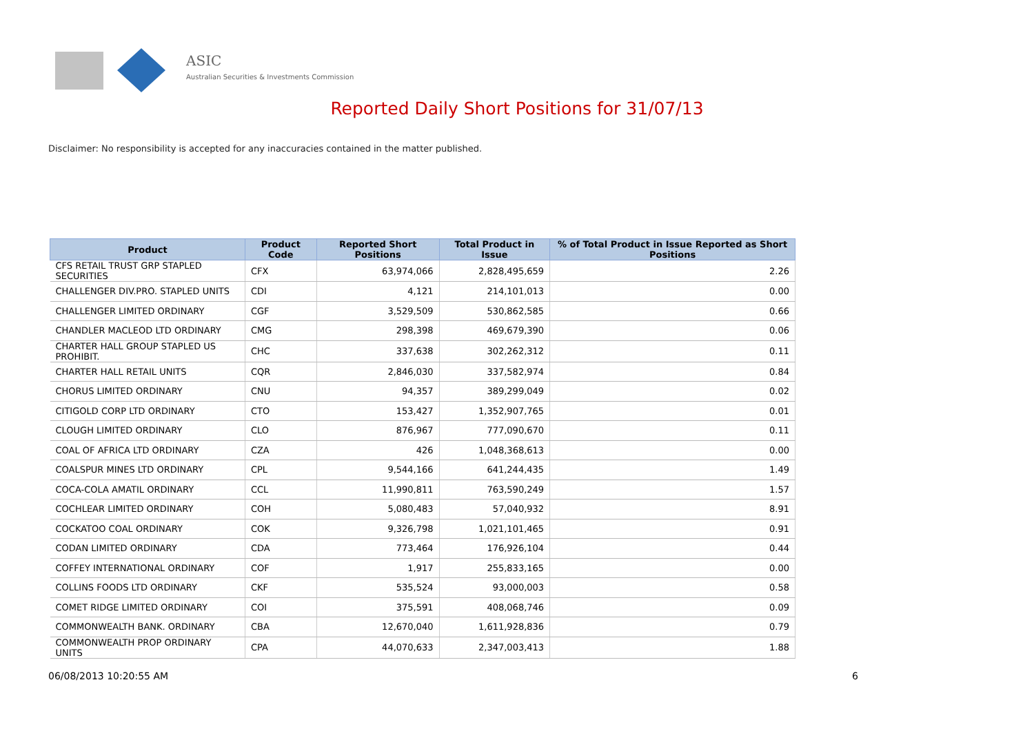ASIC
Australian Securities & Investments Commission
Reported Daily Short Positions for 31/07/13
Disclaimer: No responsibility is accepted for any inaccuracies contained in the matter published.
| Product | Product Code | Reported Short Positions | Total Product in Issue | % of Total Product in Issue Reported as Short Positions |
| --- | --- | --- | --- | --- |
| CFS RETAIL TRUST GRP STAPLED SECURITIES | CFX | 63,974,066 | 2,828,495,659 | 2.26 |
| CHALLENGER DIV.PRO. STAPLED UNITS | CDI | 4,121 | 214,101,013 | 0.00 |
| CHALLENGER LIMITED ORDINARY | CGF | 3,529,509 | 530,862,585 | 0.66 |
| CHANDLER MACLEOD LTD ORDINARY | CMG | 298,398 | 469,679,390 | 0.06 |
| CHARTER HALL GROUP STAPLED US PROHIBIT. | CHC | 337,638 | 302,262,312 | 0.11 |
| CHARTER HALL RETAIL UNITS | CQR | 2,846,030 | 337,582,974 | 0.84 |
| CHORUS LIMITED ORDINARY | CNU | 94,357 | 389,299,049 | 0.02 |
| CITIGOLD CORP LTD ORDINARY | CTO | 153,427 | 1,352,907,765 | 0.01 |
| CLOUGH LIMITED ORDINARY | CLO | 876,967 | 777,090,670 | 0.11 |
| COAL OF AFRICA LTD ORDINARY | CZA | 426 | 1,048,368,613 | 0.00 |
| COALSPUR MINES LTD ORDINARY | CPL | 9,544,166 | 641,244,435 | 1.49 |
| COCA-COLA AMATIL ORDINARY | CCL | 11,990,811 | 763,590,249 | 1.57 |
| COCHLEAR LIMITED ORDINARY | COH | 5,080,483 | 57,040,932 | 8.91 |
| COCKATOO COAL ORDINARY | COK | 9,326,798 | 1,021,101,465 | 0.91 |
| CODAN LIMITED ORDINARY | CDA | 773,464 | 176,926,104 | 0.44 |
| COFFEY INTERNATIONAL ORDINARY | COF | 1,917 | 255,833,165 | 0.00 |
| COLLINS FOODS LTD ORDINARY | CKF | 535,524 | 93,000,003 | 0.58 |
| COMET RIDGE LIMITED ORDINARY | COI | 375,591 | 408,068,746 | 0.09 |
| COMMONWEALTH BANK. ORDINARY | CBA | 12,670,040 | 1,611,928,836 | 0.79 |
| COMMONWEALTH PROP ORDINARY UNITS | CPA | 44,070,633 | 2,347,003,413 | 1.88 |
06/08/2013 10:20:55 AM 6